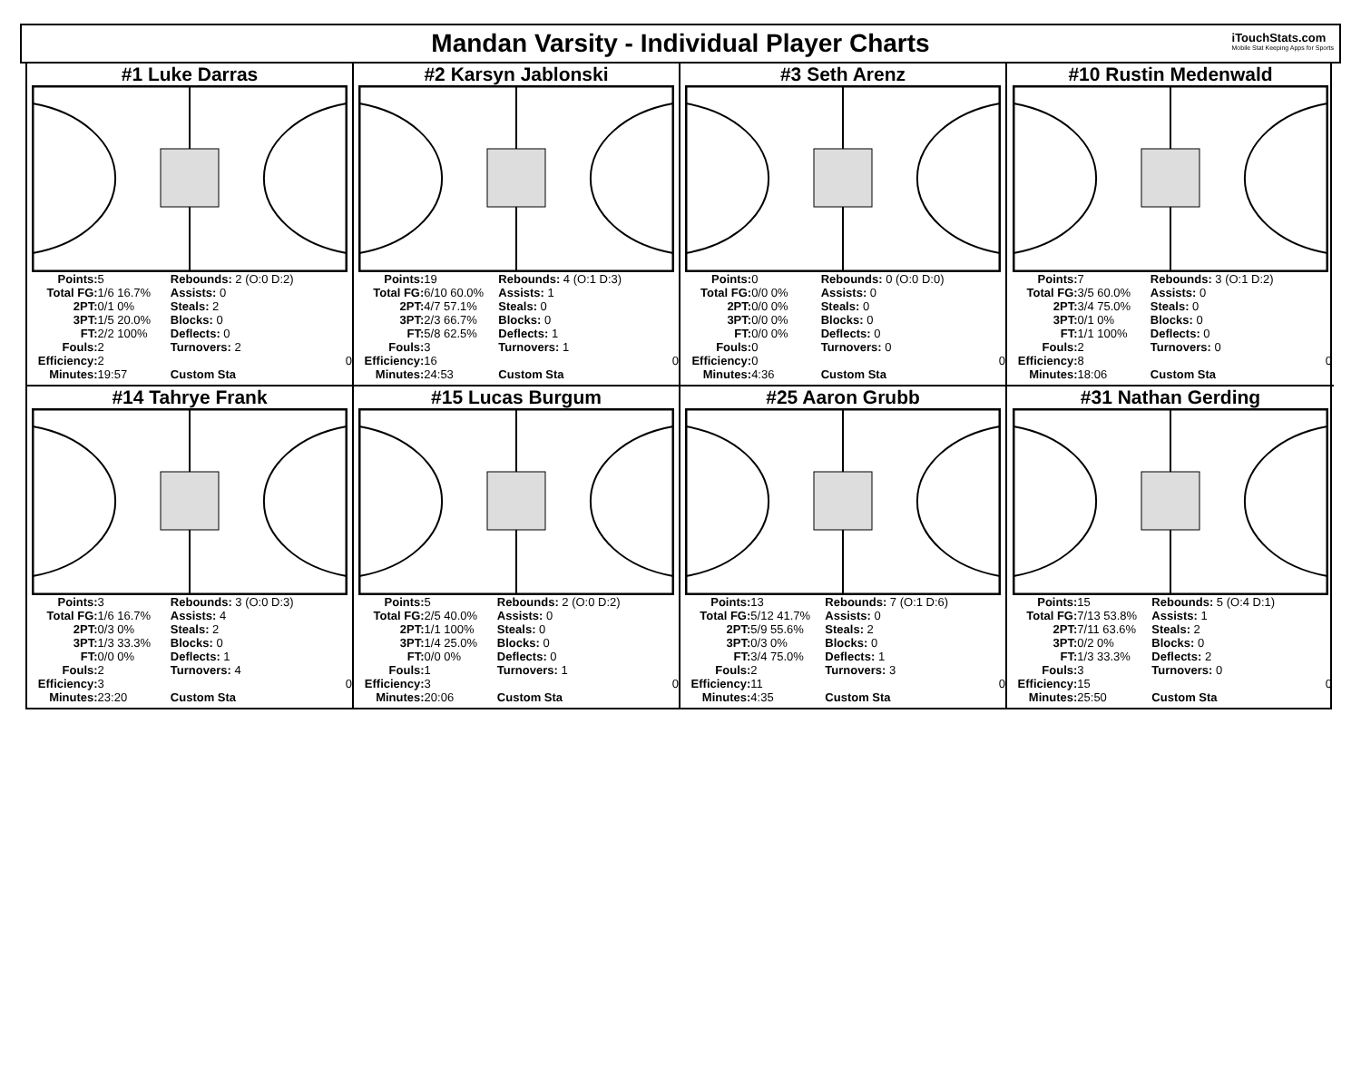Mandan Varsity - Individual Player Charts
iTouchStats.com
Mobile Stat Keeping Apps for Sports
#1 Luke Darras
| Points: | 5 | Rebounds: 2 (O:0 D:2) | |
| Total FG: | 1/6 16.7% | Assists: 0 | |
| 2PT: | 0/1 0% | Steals: 2 | |
| 3PT: | 1/5 20.0% | Blocks: 0 | |
| FT: | 2/2 100% | Deflects: 0 | |
| Fouls: | 2 | Turnovers: 2 | |
| Efficiency: | 2 | | 0 |
| Minutes: | 19:57 | Custom Sta | |
#2 Karsyn Jablonski
| Points: | 19 | Rebounds: 4 (O:1 D:3) | |
| Total FG: | 6/10 60.0% | Assists: 1 | |
| 2PT: | 4/7 57.1% | Steals: 0 | |
| 3PT: | 2/3 66.7% | Blocks: 0 | |
| FT: | 5/8 62.5% | Deflects: 1 | |
| Fouls: | 3 | Turnovers: 1 | |
| Efficiency: | 16 | | 0 |
| Minutes: | 24:53 | Custom Sta | |
#3 Seth Arenz
| Points: | 0 | Rebounds: 0 (O:0 D:0) | |
| Total FG: | 0/0 0% | Assists: 0 | |
| 2PT: | 0/0 0% | Steals: 0 | |
| 3PT: | 0/0 0% | Blocks: 0 | |
| FT: | 0/0 0% | Deflects: 0 | |
| Fouls: | 0 | Turnovers: 0 | |
| Efficiency: | 0 | | 0 |
| Minutes: | 4:36 | Custom Sta | |
#10 Rustin Medenwald
| Points: | 7 | Rebounds: 3 (O:1 D:2) | |
| Total FG: | 3/5 60.0% | Assists: 0 | |
| 2PT: | 3/4 75.0% | Steals: 0 | |
| 3PT: | 0/1 0% | Blocks: 0 | |
| FT: | 1/1 100% | Deflects: 0 | |
| Fouls: | 2 | Turnovers: 0 | |
| Efficiency: | 8 | | 0 |
| Minutes: | 18:06 | Custom Sta | |
#14 Tahrye Frank
| Points: | 3 | Rebounds: 3 (O:0 D:3) | |
| Total FG: | 1/6 16.7% | Assists: 4 | |
| 2PT: | 0/3 0% | Steals: 2 | |
| 3PT: | 1/3 33.3% | Blocks: 0 | |
| FT: | 0/0 0% | Deflects: 1 | |
| Fouls: | 2 | Turnovers: 4 | |
| Efficiency: | 3 | | 0 |
| Minutes: | 23:20 | Custom Sta | |
#15 Lucas Burgum
| Points: | 5 | Rebounds: 2 (O:0 D:2) | |
| Total FG: | 2/5 40.0% | Assists: 0 | |
| 2PT: | 1/1 100% | Steals: 0 | |
| 3PT: | 1/4 25.0% | Blocks: 0 | |
| FT: | 0/0 0% | Deflects: 0 | |
| Fouls: | 1 | Turnovers: 1 | |
| Efficiency: | 3 | | 0 |
| Minutes: | 20:06 | Custom Sta | |
#25 Aaron Grubb
| Points: | 13 | Rebounds: 7 (O:1 D:6) | |
| Total FG: | 5/12 41.7% | Assists: 0 | |
| 2PT: | 5/9 55.6% | Steals: 2 | |
| 3PT: | 0/3 0% | Blocks: 0 | |
| FT: | 3/4 75.0% | Deflects: 1 | |
| Fouls: | 2 | Turnovers: 3 | |
| Efficiency: | 11 | | 0 |
| Minutes: | 4:35 | Custom Sta | |
#31 Nathan Gerding
| Points: | 15 | Rebounds: 5 (O:4 D:1) | |
| Total FG: | 7/13 53.8% | Assists: 1 | |
| 2PT: | 7/11 63.6% | Steals: 2 | |
| 3PT: | 0/2 0% | Blocks: 0 | |
| FT: | 1/3 33.3% | Deflects: 2 | |
| Fouls: | 3 | Turnovers: 0 | |
| Efficiency: | 15 | | 0 |
| Minutes: | 25:50 | Custom Sta | |